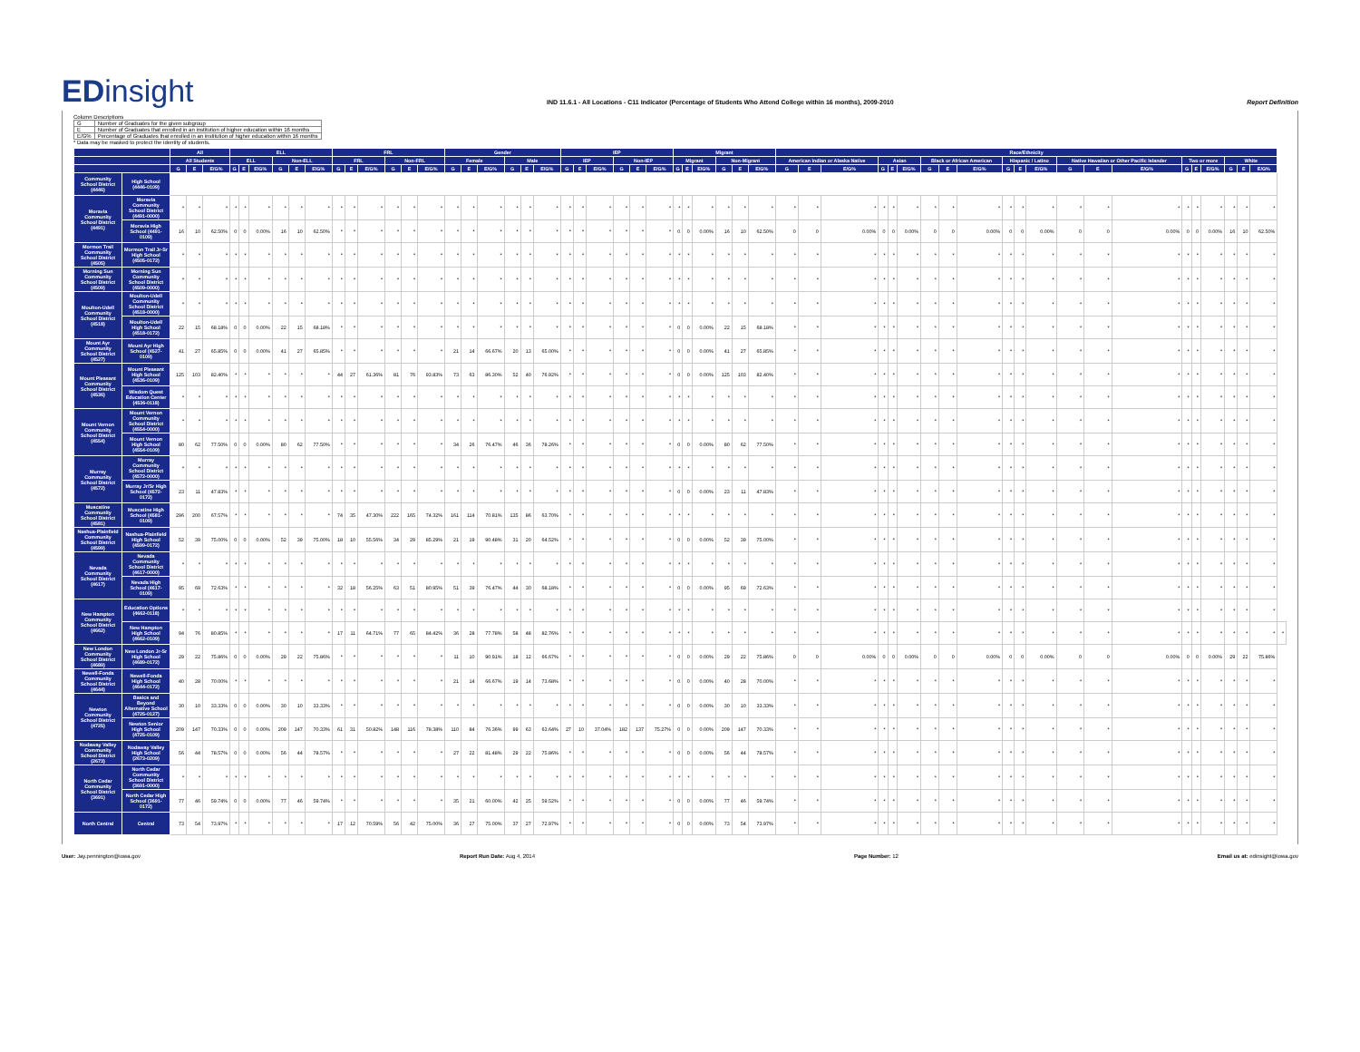EDinsight
IND 11.6.1 - All Locations - C11 Indicator (Percentage of Students Who Attend College within 16 months), 2009-2010
Report Definition
Column Descriptions
| G | Number of Graduates for the given subgroup |
| E | Number of Graduates that enrolled in an institution of higher education within 16 months |
| E/G% | Percentage of Graduates that enrolled in an institution of higher education within 16 months |
* Data may be masked to protect the identity of students.
| | | All | | | ELL | | | | | | FRL | | | | | | Gender | | | | | | IEP | | | | | | Migrant | | | | | | Race/Ethnicity | | | | | | | | | | | | | | | | | | | | | |
| --- | --- | --- | --- | --- | --- | --- | --- | --- | --- | --- | --- | --- | --- | --- | --- | --- | --- | --- | --- | --- | --- | --- | --- | --- | --- | --- | --- | --- | --- | --- | --- | --- | --- | --- | --- | --- | --- | --- | --- | --- | --- | --- | --- | --- | --- | --- | --- | --- | --- | --- | --- | --- | --- | --- | --- | --- |
| | | All Students | | | ELL | | | Non-ELL | | | FRL | | | Non-FRL | | | Female | | | Male | | | IEP | | | Non-IEP | | | Migrant | | | Non-Migrant | | | American Indian or Alaska Native | | | Asian | | | Black or African American | | | Hispanic / Latino | | | Native Hawaiian or Other Pacific Islander | | | Two or more | | | White | | | |
| | | G | E | E/G% | G | E | E/G% | G | E | E/G% | G | E | E/G% | G | E | E/G% | G | E | E/G% | G | E | E/G% | G | E | E/G% | G | E | E/G% | G | E | E/G% | G | E | E/G% | G | E | E/G% | G | E | E/G% | G | E | E/G% | G | E | E/G% | G | E | E/G% | G | E | E/G% | G | E | E/G% | |
| Community School District (4446) | High School (4446-0109) | | | | | | | | | | | | | | | | | | | | | | | | | | | | | | | | | | | | | | | | | | | | | | | | | | | | | | | |
| Moravia Community School District (4491) | Moravia Community School District (4491-0000) | * | * | * | * | * | * | * | * | * | * | * | * | * | * | * | * | * | * | * | * | * | * | * | * | * | * | * | * | * | * | * | * | * | * | * | * | * | * | * | * | * | * | * | * | * | * | * | * | * | * | * | * | * | * | |
| | Moravia High School (4491-0109) | 16 | 10 | 62.50% | 0 | 0 | 0.00% | 16 | 10 | 62.50% | * | * | * | * | * | * | * | * | * | * | * | * | * | * | * | * | * | * | 0 | 0 | 0.00% | 16 | 10 | 62.50% | 0 | 0 | 0.00% | 0 | 0 | 0.00% | 0 | 0 | 0.00% | 0 | 0 | 0.00% | 0 | 0 | 0.00% | 0 | 0 | 0.00% | 16 | 10 | 62.50% | |
| Mormon Trail Community School District (4505) | Mormon Trail Jr-Sr High School (4505-0172) | * | * | * | * | * | * | * | * | * | * | * | * | * | * | * | * | * | * | * | * | * | * | * | * | * | * | * | * | * | * | * | * | * | * | * | * | * | * | * | * | * | * | * | * | * | * | * | * | * | * | * | * | * | * | |
| Morning Sun Community School District (4509) | Morning Sun Community School District (4509-0000) | * | * | * | * | * | * | * | * | * | * | * | * | * | * | * | * | * | * | * | * | * | * | * | * | * | * | * | * | * | * | * | * | * | * | * | * | * | * | * | * | * | * | * | * | * | * | * | * | * | * | * | * | * | * | |
| Moulton-Udell Community School District (4518) | Moulton-Udell Community School District (4518-0000) | * | * | * | * | * | * | * | * | * | * | * | * | * | * | * | * | * | * | * | * | * | * | * | * | * | * | * | * | * | * | * | * | * | * | * | * | * | * | * | * | * | * | * | * | * | * | * | * | * | * | * | * | * | * | |
| | Moulton-Udell High School (4518-0172) | 22 | 15 | 68.18% | 0 | 0 | 0.00% | 22 | 15 | 68.18% | * | * | * | * | * | * | * | * | * | * | * | * | * | * | * | * | * | * | 0 | 0 | 0.00% | 22 | 15 | 68.18% | * | * | * | * | * | * | * | * | * | * | * | * | * | * | * | * | * | * | * | * | * | |
| Mount Ayr Community School District (4527) | Mount Ayr High School (4527-0109) | 41 | 27 | 65.85% | 0 | 0 | 0.00% | 41 | 27 | 65.85% | * | * | * | * | * | * | 21 | 14 | 66.67% | 20 | 13 | 65.00% | * | * | * | * | * | * | 0 | 0 | 0.00% | 41 | 27 | 65.85% | * | * | * | * | * | * | * | * | * | * | * | * | * | * | * | * | * | * | * | * | * | |
| Mount Pleasant Community School District (4536) | Mount Pleasant High School (4536-0109) | 125 | 103 | 82.40% | * | * | * | * | * | * | 44 | 27 | 61.36% | 81 | 76 | 93.83% | 73 | 63 | 86.30% | 52 | 40 | 76.92% | * | * | * | * | * | * | 0 | 0 | 0.00% | 125 | 103 | 82.40% | * | * | * | * | * | * | * | * | * | * | * | * | * | * | * | * | * | * | * | * | * | |
| | Wisdom Quest Education Center (4536-0118) | * | * | * | * | * | * | * | * | * | * | * | * | * | * | * | * | * | * | * | * | * | * | * | * | * | * | * | * | * | * | * | * | * | * | * | * | * | * | * | * | * | * | * | * | * | * | * | * | * | * | * | * | * | * | |
| Mount Vernon Community School District (4554) | Mount Vernon Community School District (4554-0000) | * | * | * | * | * | * | * | * | * | * | * | * | * | * | * | * | * | * | * | * | * | * | * | * | * | * | * | * | * | * | * | * | * | * | * | * | * | * | * | * | * | * | * | * | * | * | * | * | * | * | * | * | * | * | |
| | Mount Vernon High School (4554-0109) | 80 | 62 | 77.50% | 0 | 0 | 0.00% | 80 | 62 | 77.50% | * | * | * | * | * | * | 34 | 26 | 76.47% | 46 | 36 | 78.26% | * | * | * | * | * | * | 0 | 0 | 0.00% | 80 | 62 | 77.50% | * | * | * | * | * | * | * | * | * | * | * | * | * | * | * | * | * | * | * | * | * | |
| Murray Community School District (4572) | Murray Community School District (4572-0000) | * | * | * | * | * | * | * | * | * | * | * | * | * | * | * | * | * | * | * | * | * | * | * | * | * | * | * | * | * | * | * | * | * | * | * | * | * | * | * | * | * | * | * | * | * | * | * | * | * | * | * | * | * | * | |
| | Murray Jr/Sr High School (4572-0172) | 23 | 11 | 47.83% | * | * | * | * | * | * | * | * | * | * | * | * | * | * | * | * | * | * | * | * | * | * | * | * | 0 | 0 | 0.00% | 23 | 11 | 47.83% | * | * | * | * | * | * | * | * | * | * | * | * | * | * | * | * | * | * | * | * | * | |
| Muscatine Community School District (4581) | Muscatine High School (4581-0109) | 296 | 200 | 67.57% | * | * | * | * | * | * | 74 | 35 | 47.30% | 222 | 165 | 74.32% | 161 | 114 | 70.81% | 135 | 86 | 63.70% | * | * | * | * | * | * | * | * | * | * | * | * | * | * | * | * | * | * | * | * | * | * | * | * | * | * | * | * | * | * | * | * | * | |
| Nashua-Plainfield Community School District (4599) | Nashua-Plainfield High School (4599-0172) | 52 | 39 | 75.00% | 0 | 0 | 0.00% | 52 | 39 | 75.00% | 18 | 10 | 55.56% | 34 | 29 | 85.29% | 21 | 19 | 90.48% | 31 | 20 | 64.52% | * | * | * | * | * | * | 0 | 0 | 0.00% | 52 | 39 | 75.00% | * | * | * | * | * | * | * | * | * | * | * | * | * | * | * | * | * | * | * | * | * | |
| Nevada Community School District (4617) | Nevada Community School District (4617-0000) | * | * | * | * | * | * | * | * | * | * | * | * | * | * | * | * | * | * | * | * | * | * | * | * | * | * | * | * | * | * | * | * | * | * | * | * | * | * | * | * | * | * | * | * | * | * | * | * | * | * | * | * | * | * | |
| | Nevada High School (4617-0109) | 95 | 69 | 72.63% | * | * | * | * | * | * | 32 | 18 | 56.25% | 63 | 51 | 80.95% | 51 | 39 | 76.47% | 44 | 30 | 68.18% | * | * | * | * | * | * | 0 | 0 | 0.00% | 95 | 69 | 72.63% | * | * | * | * | * | * | * | * | * | * | * | * | * | * | * | * | * | * | * | * | * | |
| New Hampton Community School District (4662) | Education Options (4662-0118) | * | * | * | * | * | * | * | * | * | * | * | * | * | * | * | * | * | * | * | * | * | * | * | * | * | * | * | * | * | * | * | * | * | * | * | * | * | * | * | * | * | * | * | * | * | * | * | * | * | * | * | * | * | * | |
| | New Hampton High School (4662-0109) | 94 | 76 | 80.85% | * | * | * | * | * | * | 17 | 11 | 64.71% | 77 | 65 | 84.42% | 36 | 28 | 77.78% | 58 | 48 | 82.76% | * | * | * | * | * | * | * | * | * | * | * | * | * | * | * | * | * | * | * | * | * | * | * | * | * | * | * | * | * | * | * | * | * | * |
| New London Community School District (4689) | New London Jr-Sr High School (4689-0172) | 29 | 22 | 75.86% | 0 | 0 | 0.00% | 29 | 22 | 75.86% | * | * | * | * | * | * | 11 | 10 | 90.91% | 18 | 12 | 66.67% | * | * | * | * | * | * | 0 | 0 | 0.00% | 29 | 22 | 75.86% | 0 | 0 | 0.00% | 0 | 0 | 0.00% | 0 | 0 | 0.00% | 0 | 0 | 0.00% | 0 | 0 | 0.00% | 0 | 0 | 0.00% | 29 | 22 | 75.86% | |
| Newell-Fonda Community School District (4644) | Newell-Fonda High School (4644-0172) | 40 | 28 | 70.00% | * | * | * | * | * | * | * | * | * | * | * | * | 21 | 14 | 66.67% | 19 | 14 | 73.68% | * | * | * | * | * | * | 0 | 0 | 0.00% | 40 | 28 | 70.00% | * | * | * | * | * | * | * | * | * | * | * | * | * | * | * | * | * | * | * | * | * | |
| Newton Community School District (4725) | Basics and Beyond Alternative School (4725-0127) | 30 | 10 | 33.33% | 0 | 0 | 0.00% | 30 | 10 | 33.33% | * | * | * | * | * | * | * | * | * | * | * | * | * | * | * | * | * | * | 0 | 0 | 0.00% | 30 | 10 | 33.33% | * | * | * | * | * | * | * | * | * | * | * | * | * | * | * | * | * | * | * | * | * | |
| | Newton Senior High School (4725-0109) | 209 | 147 | 70.33% | 0 | 0 | 0.00% | 209 | 147 | 70.33% | 61 | 31 | 50.82% | 148 | 116 | 78.38% | 110 | 84 | 76.36% | 99 | 63 | 63.64% | 27 | 10 | 37.04% | 182 | 137 | 75.27% | 0 | 0 | 0.00% | 209 | 147 | 70.33% | * | * | * | * | * | * | * | * | * | * | * | * | * | * | * | * | * | * | * | * | * | |
| Nodaway Valley Community School District (2673) | Nodaway Valley High School (2673-0209) | 56 | 44 | 78.57% | 0 | 0 | 0.00% | 56 | 44 | 78.57% | * | * | * | * | * | * | 27 | 22 | 81.48% | 29 | 22 | 75.86% | * | * | * | * | * | * | 0 | 0 | 0.00% | 56 | 44 | 78.57% | * | * | * | * | * | * | * | * | * | * | * | * | * | * | * | * | * | * | * | * | * | |
| North Cedar Community School District (3691) | North Cedar Community School District (3691-0000) | * | * | * | * | * | * | * | * | * | * | * | * | * | * | * | * | * | * | * | * | * | * | * | * | * | * | * | * | * | * | * | * | * | * | * | * | * | * | * | * | * | * | * | * | * | * | * | * | * | * | * | * | * | * | |
| | North Cedar High School (3691-0172) | 77 | 46 | 59.74% | 0 | 0 | 0.00% | 77 | 46 | 59.74% | * | * | * | * | * | * | 35 | 21 | 60.00% | 42 | 25 | 59.52% | * | * | * | * | * | * | 0 | 0 | 0.00% | 77 | 46 | 59.74% | * | * | * | * | * | * | * | * | * | * | * | * | * | * | * | * | * | * | * | * | * | |
| North Central | Central | 73 | 54 | 73.97% | * | * | * | * | * | * | 17 | 12 | 70.59% | 56 | 42 | 75.00% | 36 | 27 | 75.00% | 37 | 27 | 72.97% | * | * | * | * | * | * | 0 | 0 | 0.00% | 73 | 54 | 73.97% | * | * | * | * | * | * | * | * | * | * | * | * | * | * | * | * | * | * | * | * | * | |
User: Jay.pennington@iowa.gov Report Run Date: Aug 4, 2014 Page Number: 12 Email us at: edinsight@iowa.gov